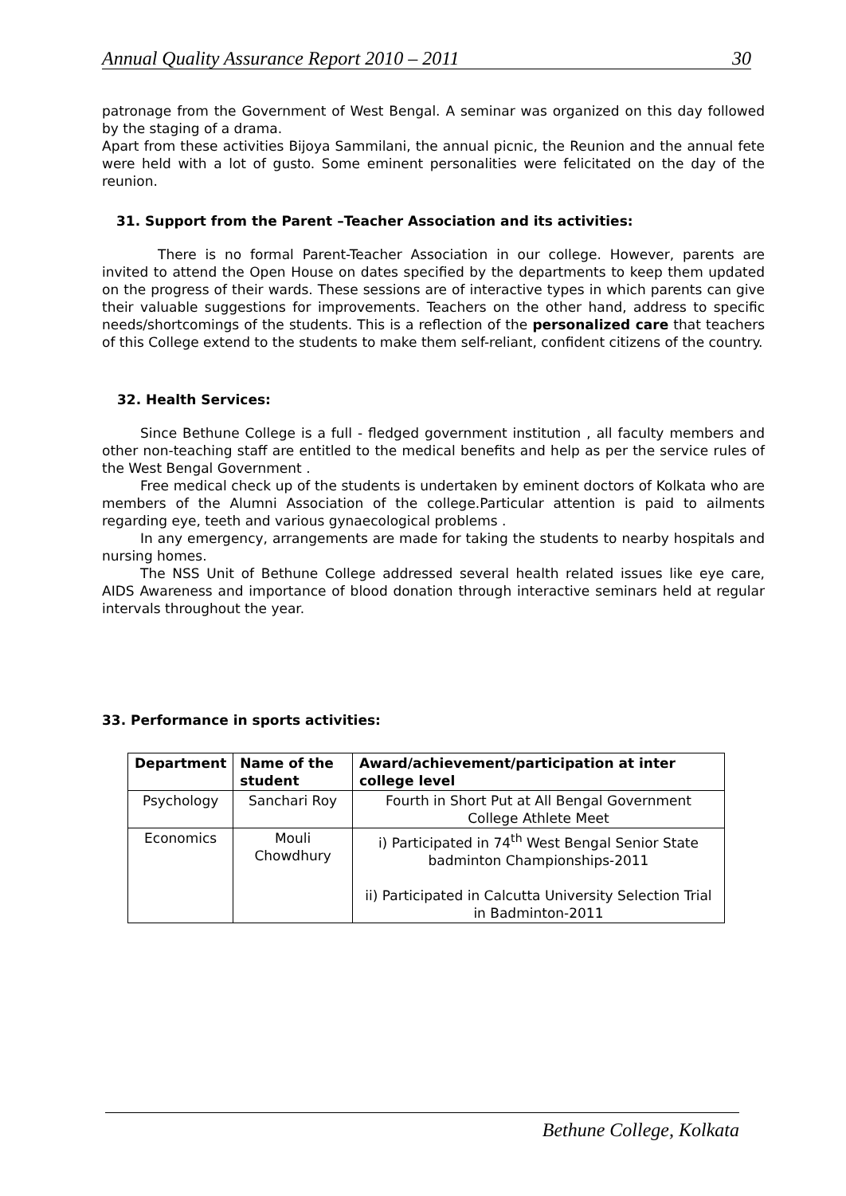Annual Quality Assurance Report 2010 – 2011 30
patronage from the Government of West Bengal. A seminar was organized on this day followed by the staging of a drama.
Apart from these activities Bijoya Sammilani, the annual picnic, the Reunion and the annual fete were held with a lot of gusto. Some eminent personalities were felicitated on the day of the reunion.
31. Support from the Parent –Teacher Association and its activities:
There is no formal Parent-Teacher Association in our college. However, parents are invited to attend the Open House on dates specified by the departments to keep them updated on the progress of their wards. These sessions are of interactive types in which parents can give their valuable suggestions for improvements. Teachers on the other hand, address to specific needs/shortcomings of the students. This is a reflection of the personalized care that teachers of this College extend to the students to make them self-reliant, confident citizens of the country.
32. Health Services:
Since Bethune College is a full - fledged government institution , all faculty members and other non-teaching staff are entitled to the medical benefits and help as per the service rules of the West Bengal Government .
Free medical check up of the students is undertaken by eminent doctors of Kolkata who are members of the Alumni Association of the college.Particular attention is paid to ailments regarding eye, teeth and various gynaecological problems .
In any emergency, arrangements are made for taking the students to nearby hospitals and nursing homes.
The NSS Unit of Bethune College addressed several health related issues like eye care, AIDS Awareness and importance of blood donation through interactive seminars held at regular intervals throughout the year.
33. Performance in sports activities:
| Department | Name of the student | Award/achievement/participation at inter college level |
| --- | --- | --- |
| Psychology | Sanchari Roy | Fourth in Short Put at All Bengal Government College Athlete Meet |
| Economics | Mouli Chowdhury | i) Participated in 74<sup>th</sup> West Bengal Senior State badminton Championships-2011 ii) Participated in Calcutta University Selection Trial in Badminton-2011 |
Bethune College, Kolkata